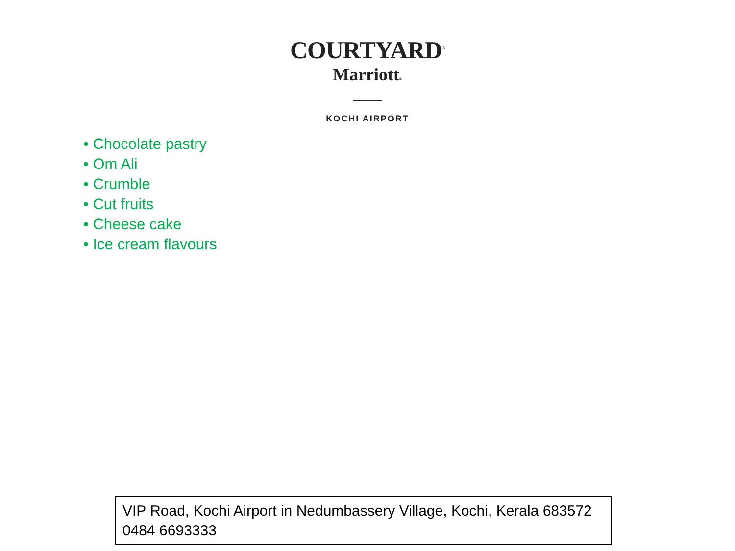COURTYARD<sup>®</sup>
Marriott®
KOCHI AIRPORT
• Chocolate pastry
• Om Ali
• Crumble
• Cut fruits
• Cheese cake
• Ice cream flavours
VIP Road, Kochi Airport in Nedumbassery Village, Kochi, Kerala 683572
0484 6693333